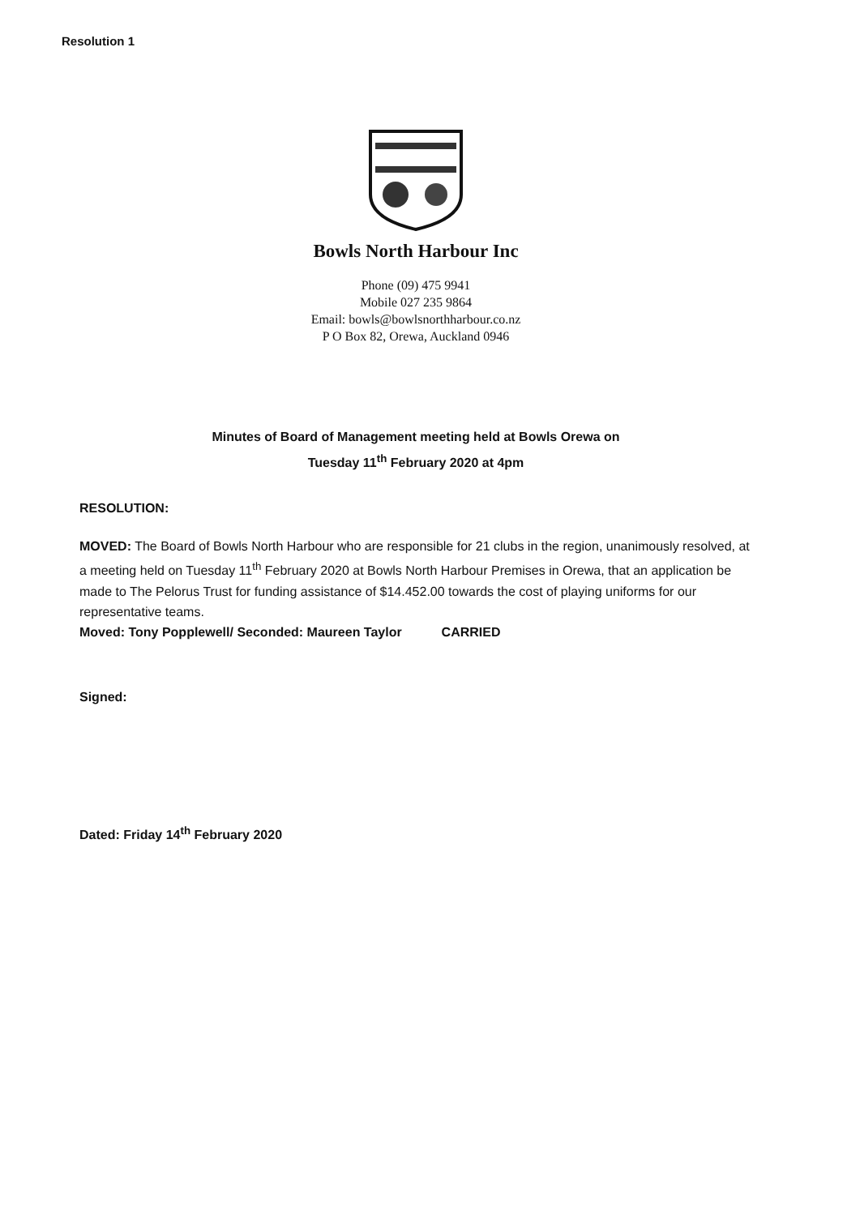Resolution 1
Bowls North Harbour Inc
Phone (09) 475 9941
Mobile 027 235 9864
Email: bowls@bowlsnorthharbour.co.nz
P O Box 82, Orewa, Auckland 0946
Minutes of Board of Management meeting held at Bowls Orewa on
Tuesday 11<sup>th</sup> February 2020 at 4pm
RESOLUTION:
MOVED: The Board of Bowls North Harbour who are responsible for 21 clubs in the region, unanimously resolved, at a meeting held on Tuesday 11<sup>th</sup> February 2020 at Bowls North Harbour Premises in Orewa, that an application be made to The Pelorus Trust for funding assistance of $14.452.00 towards the cost of playing uniforms for our representative teams.
Moved: Tony Popplewell/ Seconded: Maureen Taylor CARRIED
Signed:
Dated: Friday 14<sup>th</sup> February 2020